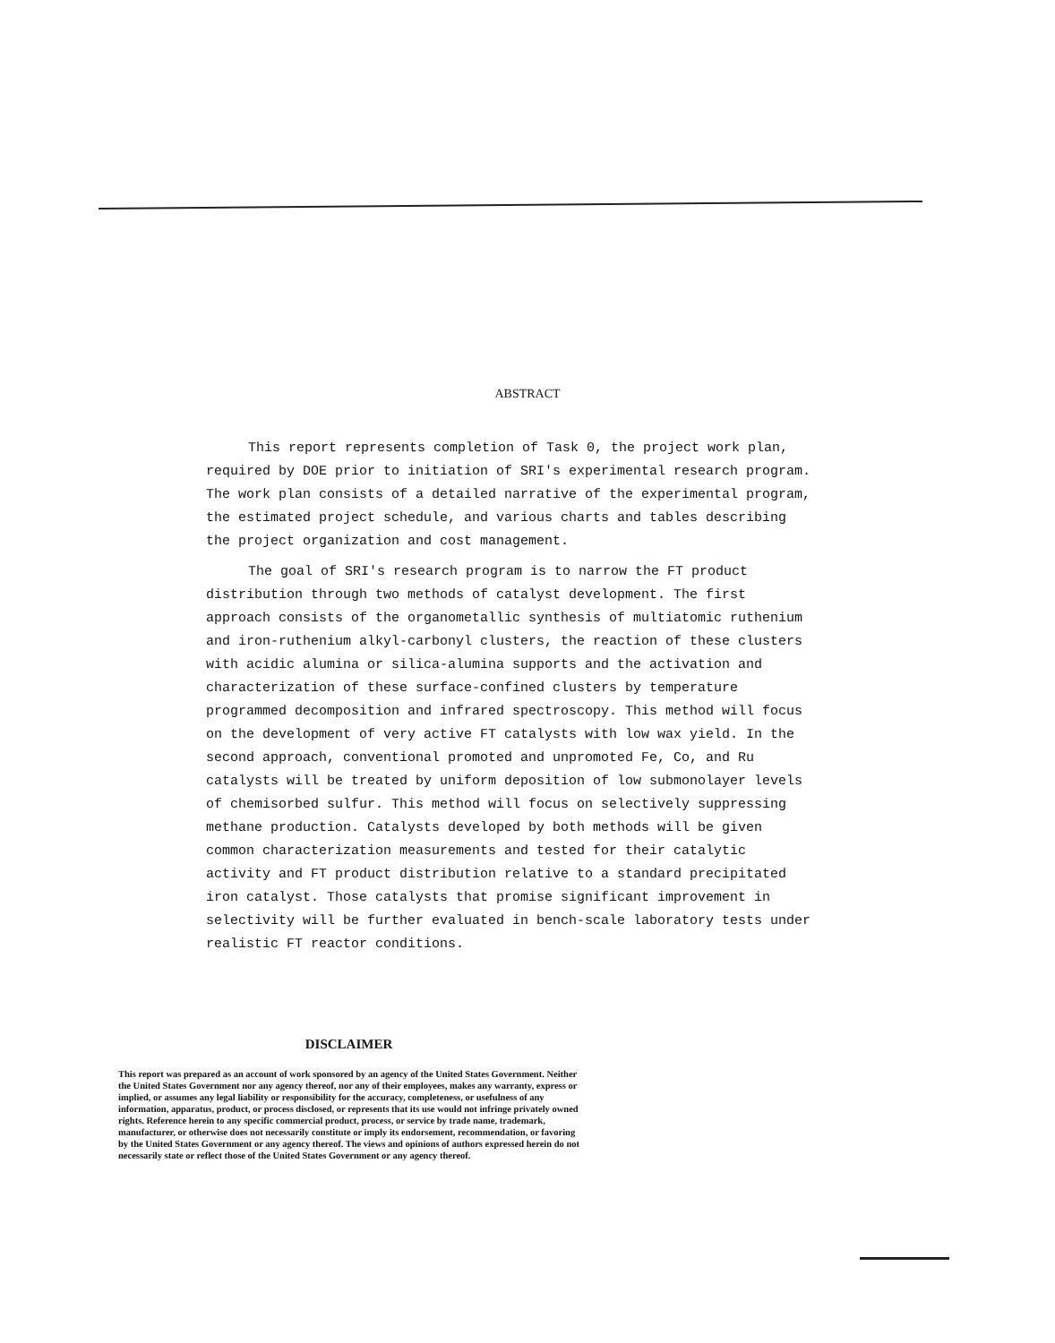ABSTRACT
This report represents completion of Task 0, the project work plan, required by DOE prior to initiation of SRI's experimental research program. The work plan consists of a detailed narrative of the experimental program, the estimated project schedule, and various charts and tables describing the project organization and cost management.
The goal of SRI's research program is to narrow the FT product distribution through two methods of catalyst development. The first approach consists of the organometallic synthesis of multiatomic ruthenium and iron-ruthenium alkyl-carbonyl clusters, the reaction of these clusters with acidic alumina or silica-alumina supports and the activation and characterization of these surface-confined clusters by temperature programmed decomposition and infrared spectroscopy. This method will focus on the development of very active FT catalysts with low wax yield. In the second approach, conventional promoted and unpromoted Fe, Co, and Ru catalysts will be treated by uniform deposition of low submonolayer levels of chemisorbed sulfur. This method will focus on selectively suppressing methane production. Catalysts developed by both methods will be given common characterization measurements and tested for their catalytic activity and FT product distribution relative to a standard precipitated iron catalyst. Those catalysts that promise significant improvement in selectivity will be further evaluated in bench-scale laboratory tests under realistic FT reactor conditions.
DISCLAIMER
This report was prepared as an account of work sponsored by an agency of the United States Government. Neither the United States Government nor any agency thereof, nor any of their employees, makes any warranty, express or implied, or assumes any legal liability or responsibility for the accuracy, completeness, or usefulness of any information, apparatus, product, or process disclosed, or represents that its use would not infringe privately owned rights. Reference herein to any specific commercial product, process, or service by trade name, trademark, manufacturer, or otherwise does not necessarily constitute or imply its endorsement, recommendation, or favoring by the United States Government or any agency thereof. The views and opinions of authors expressed herein do not necessarily state or reflect those of the United States Government or any agency thereof.